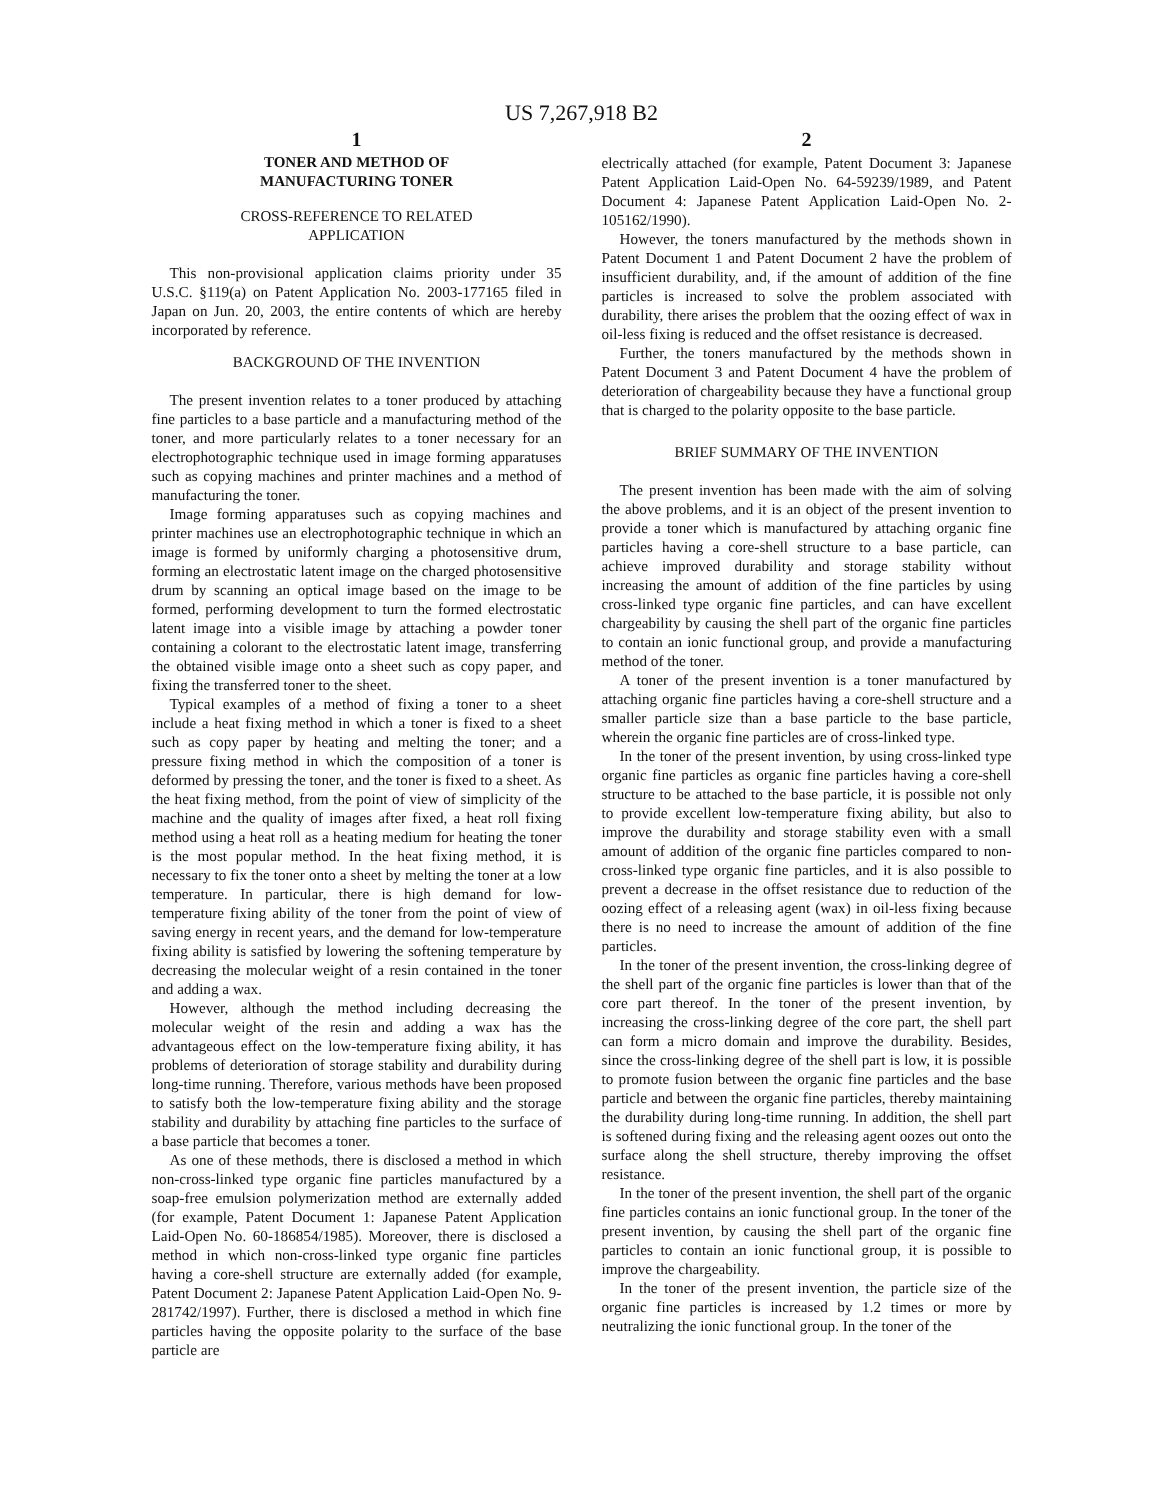US 7,267,918 B2
1
TONER AND METHOD OF
MANUFACTURING TONER
CROSS-REFERENCE TO RELATED
APPLICATION
This non-provisional application claims priority under 35 U.S.C. §119(a) on Patent Application No. 2003-177165 filed in Japan on Jun. 20, 2003, the entire contents of which are hereby incorporated by reference.
BACKGROUND OF THE INVENTION
The present invention relates to a toner produced by attaching fine particles to a base particle and a manufacturing method of the toner, and more particularly relates to a toner necessary for an electrophotographic technique used in image forming apparatuses such as copying machines and printer machines and a method of manufacturing the toner.
Image forming apparatuses such as copying machines and printer machines use an electrophotographic technique in which an image is formed by uniformly charging a photosensitive drum, forming an electrostatic latent image on the charged photosensitive drum by scanning an optical image based on the image to be formed, performing development to turn the formed electrostatic latent image into a visible image by attaching a powder toner containing a colorant to the electrostatic latent image, transferring the obtained visible image onto a sheet such as copy paper, and fixing the transferred toner to the sheet.
Typical examples of a method of fixing a toner to a sheet include a heat fixing method in which a toner is fixed to a sheet such as copy paper by heating and melting the toner; and a pressure fixing method in which the composition of a toner is deformed by pressing the toner, and the toner is fixed to a sheet. As the heat fixing method, from the point of view of simplicity of the machine and the quality of images after fixed, a heat roll fixing method using a heat roll as a heating medium for heating the toner is the most popular method. In the heat fixing method, it is necessary to fix the toner onto a sheet by melting the toner at a low temperature. In particular, there is high demand for low-temperature fixing ability of the toner from the point of view of saving energy in recent years, and the demand for low-temperature fixing ability is satisfied by lowering the softening temperature by decreasing the molecular weight of a resin contained in the toner and adding a wax.
However, although the method including decreasing the molecular weight of the resin and adding a wax has the advantageous effect on the low-temperature fixing ability, it has problems of deterioration of storage stability and durability during long-time running. Therefore, various methods have been proposed to satisfy both the low-temperature fixing ability and the storage stability and durability by attaching fine particles to the surface of a base particle that becomes a toner.
As one of these methods, there is disclosed a method in which non-cross-linked type organic fine particles manufactured by a soap-free emulsion polymerization method are externally added (for example, Patent Document 1: Japanese Patent Application Laid-Open No. 60-186854/1985). Moreover, there is disclosed a method in which non-cross-linked type organic fine particles having a core-shell structure are externally added (for example, Patent Document 2: Japanese Patent Application Laid-Open No. 9-281742/1997). Further, there is disclosed a method in which fine particles having the opposite polarity to the surface of the base particle are
2
electrically attached (for example, Patent Document 3: Japanese Patent Application Laid-Open No. 64-59239/1989, and Patent Document 4: Japanese Patent Application Laid-Open No. 2-105162/1990).
However, the toners manufactured by the methods shown in Patent Document 1 and Patent Document 2 have the problem of insufficient durability, and, if the amount of addition of the fine particles is increased to solve the problem associated with durability, there arises the problem that the oozing effect of wax in oil-less fixing is reduced and the offset resistance is decreased.
Further, the toners manufactured by the methods shown in Patent Document 3 and Patent Document 4 have the problem of deterioration of chargeability because they have a functional group that is charged to the polarity opposite to the base particle.
BRIEF SUMMARY OF THE INVENTION
The present invention has been made with the aim of solving the above problems, and it is an object of the present invention to provide a toner which is manufactured by attaching organic fine particles having a core-shell structure to a base particle, can achieve improved durability and storage stability without increasing the amount of addition of the fine particles by using cross-linked type organic fine particles, and can have excellent chargeability by causing the shell part of the organic fine particles to contain an ionic functional group, and provide a manufacturing method of the toner.
A toner of the present invention is a toner manufactured by attaching organic fine particles having a core-shell structure and a smaller particle size than a base particle to the base particle, wherein the organic fine particles are of cross-linked type.
In the toner of the present invention, by using cross-linked type organic fine particles as organic fine particles having a core-shell structure to be attached to the base particle, it is possible not only to provide excellent low-temperature fixing ability, but also to improve the durability and storage stability even with a small amount of addition of the organic fine particles compared to non-cross-linked type organic fine particles, and it is also possible to prevent a decrease in the offset resistance due to reduction of the oozing effect of a releasing agent (wax) in oil-less fixing because there is no need to increase the amount of addition of the fine particles.
In the toner of the present invention, the cross-linking degree of the shell part of the organic fine particles is lower than that of the core part thereof. In the toner of the present invention, by increasing the cross-linking degree of the core part, the shell part can form a micro domain and improve the durability. Besides, since the cross-linking degree of the shell part is low, it is possible to promote fusion between the organic fine particles and the base particle and between the organic fine particles, thereby maintaining the durability during long-time running. In addition, the shell part is softened during fixing and the releasing agent oozes out onto the surface along the shell structure, thereby improving the offset resistance.
In the toner of the present invention, the shell part of the organic fine particles contains an ionic functional group. In the toner of the present invention, by causing the shell part of the organic fine particles to contain an ionic functional group, it is possible to improve the chargeability.
In the toner of the present invention, the particle size of the organic fine particles is increased by 1.2 times or more by neutralizing the ionic functional group. In the toner of the